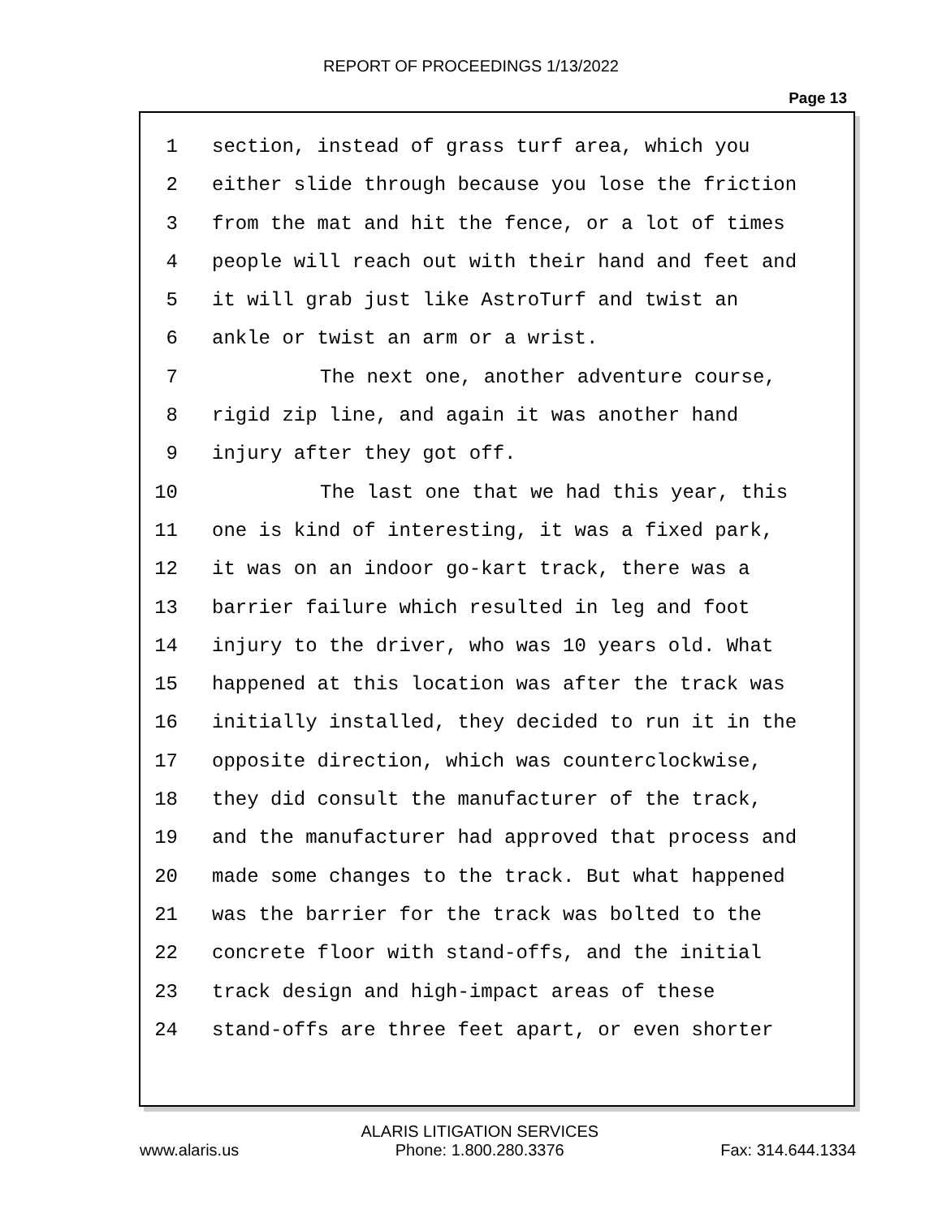REPORT OF PROCEEDINGS 1/13/2022
Page 13
1 section, instead of grass turf area, which you
2 either slide through because you lose the friction
3 from the mat and hit the fence, or a lot of times
4 people will reach out with their hand and feet and
5 it will grab just like AstroTurf and twist an
6 ankle or twist an arm or a wrist.
7 The next one, another adventure course,
8 rigid zip line, and again it was another hand
9 injury after they got off.
10 The last one that we had this year, this
11 one is kind of interesting, it was a fixed park,
12 it was on an indoor go-kart track, there was a
13 barrier failure which resulted in leg and foot
14 injury to the driver, who was 10 years old. What
15 happened at this location was after the track was
16 initially installed, they decided to run it in the
17 opposite direction, which was counterclockwise,
18 they did consult the manufacturer of the track,
19 and the manufacturer had approved that process and
20 made some changes to the track. But what happened
21 was the barrier for the track was bolted to the
22 concrete floor with stand-offs, and the initial
23 track design and high-impact areas of these
24 stand-offs are three feet apart, or even shorter
www.alaris.us ALARIS LITIGATION SERVICES
Phone: 1.800.280.3376 Fax: 314.644.1334